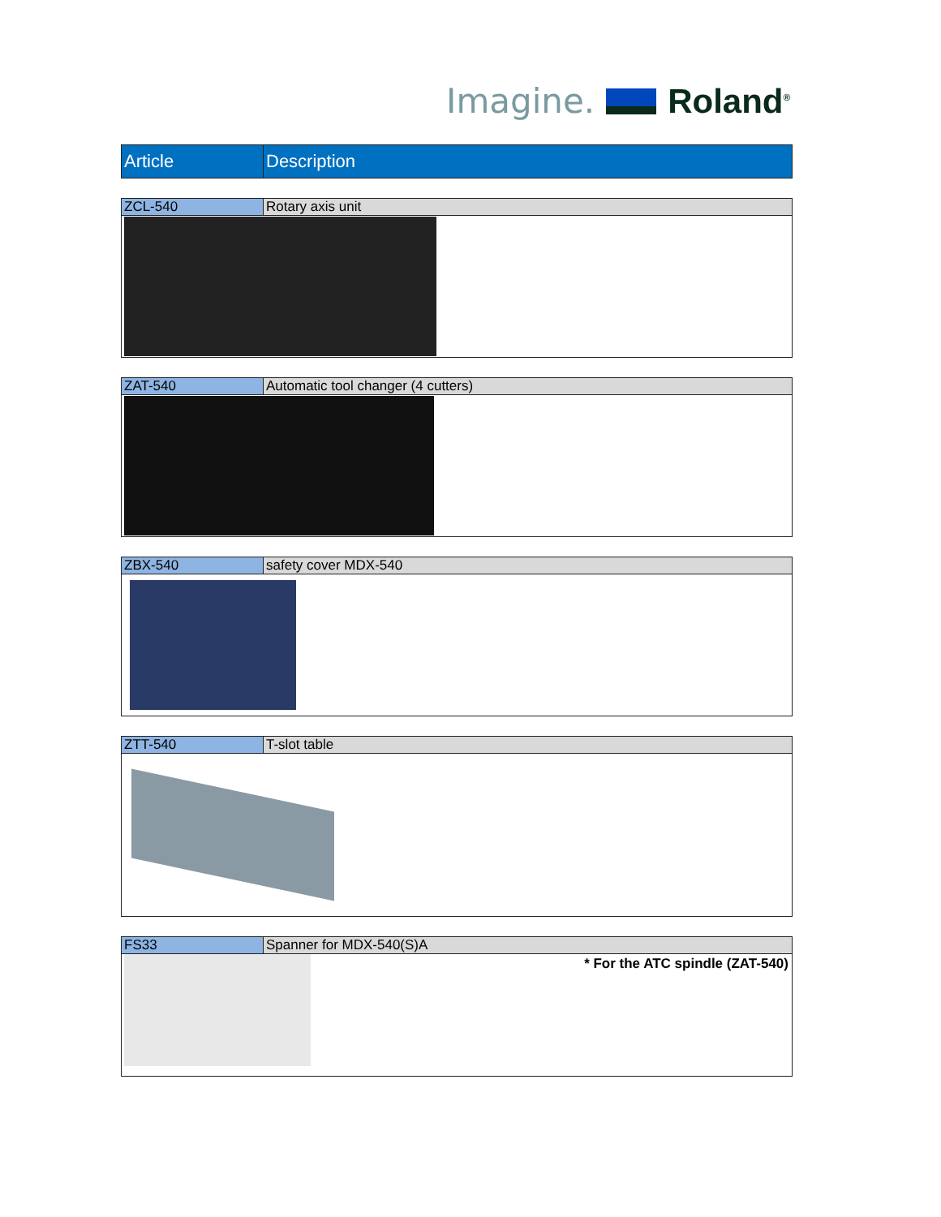Imagine. Roland<sup>®</sup>
| Article | Description |
| --- | --- |
| ZCL-540 | Rotary axis unit |
| ZAT-540 | Automatic tool changer (4 cutters) |
| ZBX-540 | safety cover MDX-540 |
| ZTT-540 | T-slot table |
| FS33 | Spanner for MDX-540(S)A |
| * For the ATC spindle (ZAT-540) | |